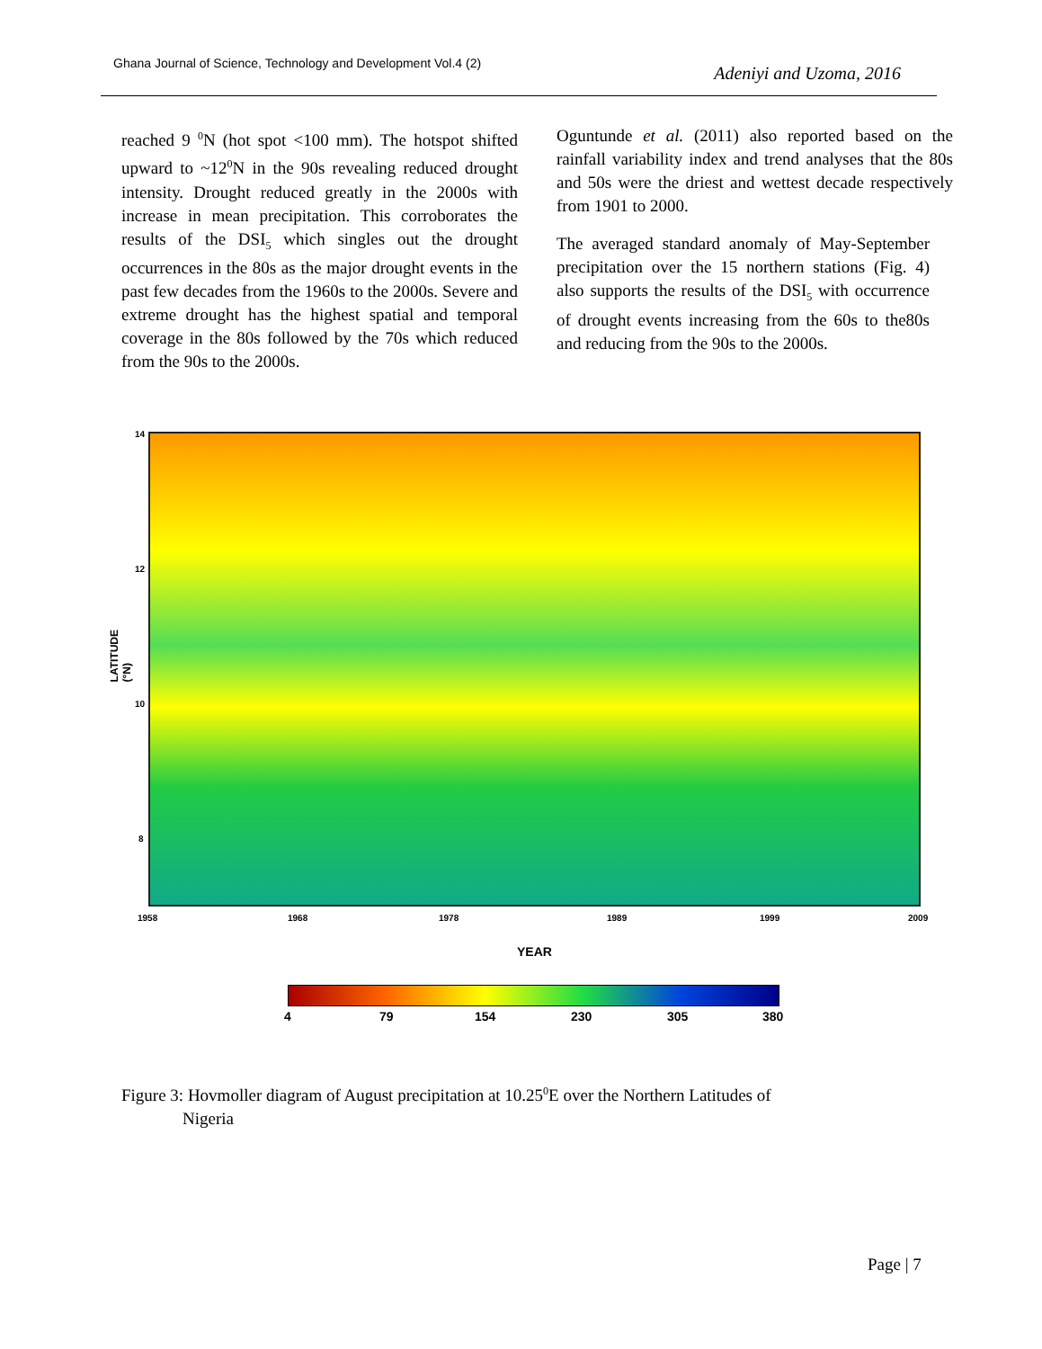Ghana Journal of Science, Technology and Development Vol.4 (2) Adeniyi and Uzoma, 2016
reached 9 <sup>0</sup>N (hot spot <100 mm). The hotspot shifted upward to ~12<sup>0</sup>N in the 90s revealing reduced drought intensity. Drought reduced greatly in the 2000s with increase in mean precipitation. This corroborates the results of the DSI<sub>5</sub> which singles out the drought occurrences in the 80s as the major drought events in the past few decades from the 1960s to the 2000s. Severe and extreme drought has the highest spatial and temporal coverage in the 80s followed by the 70s which reduced from the 90s to the 2000s.
Oguntunde et al. (2011) also reported based on the rainfall variability index and trend analyses that the 80s and 50s were the driest and wettest decade respectively from 1901 to 2000.
The averaged standard anomaly of May-September precipitation over the 15 northern stations (Fig. 4) also supports the results of the DSI<sub>5</sub> with occurrence of drought events increasing from the 60s to the80s and reducing from the 90s to the 2000s.
14
12
10
8
LATITUDE (°N)
1958 1968 1978 1989 1999 2009
YEAR
4 79 154 230 305 380
Figure 3: Hovmoller diagram of August precipitation at 10.25<sup>0</sup>E over the Northern Latitudes of
Nigeria
Page | 7